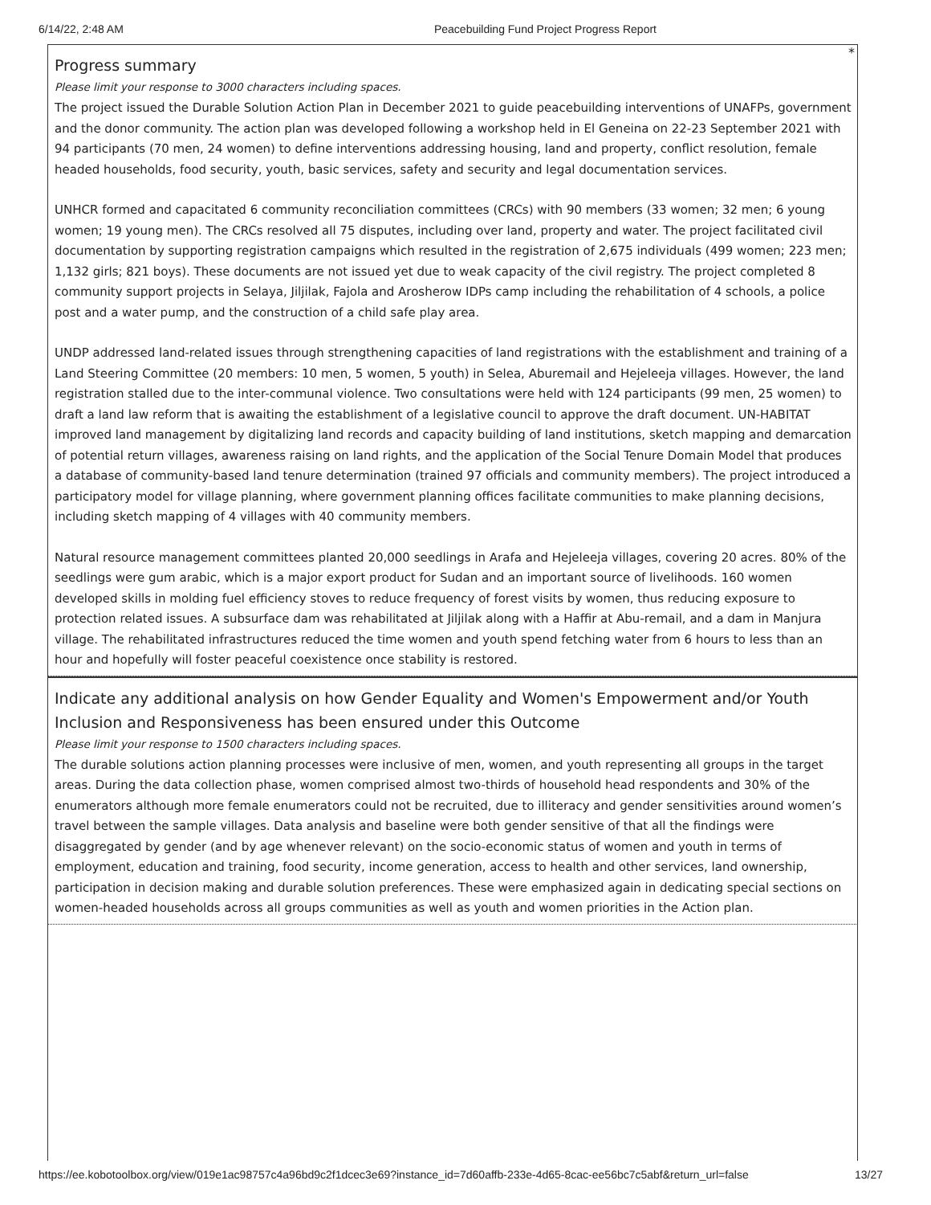6/14/22, 2:48 AM Peacebuilding Fund Project Progress Report
*
Progress summary
Please limit your response to 3000 characters including spaces.
The project issued the Durable Solution Action Plan in December 2021 to guide peacebuilding interventions of UNAFPs, government and the donor community. The action plan was developed following a workshop held in El Geneina on 22-23 September 2021 with 94 participants (70 men, 24 women) to define interventions addressing housing, land and property, conflict resolution, female headed households, food security, youth, basic services, safety and security and legal documentation services.
UNHCR formed and capacitated 6 community reconciliation committees (CRCs) with 90 members (33 women; 32 men; 6 young women; 19 young men). The CRCs resolved all 75 disputes, including over land, property and water. The project facilitated civil documentation by supporting registration campaigns which resulted in the registration of 2,675 individuals (499 women; 223 men; 1,132 girls; 821 boys). These documents are not issued yet due to weak capacity of the civil registry. The project completed 8 community support projects in Selaya, Jiljilak, Fajola and Arosherow IDPs camp including the rehabilitation of 4 schools, a police post and a water pump, and the construction of a child safe play area.
UNDP addressed land-related issues through strengthening capacities of land registrations with the establishment and training of a Land Steering Committee (20 members: 10 men, 5 women, 5 youth) in Selea, Aburemail and Hejeleeja villages. However, the land registration stalled due to the inter-communal violence. Two consultations were held with 124 participants (99 men, 25 women) to draft a land law reform that is awaiting the establishment of a legislative council to approve the draft document. UN-HABITAT improved land management by digitalizing land records and capacity building of land institutions, sketch mapping and demarcation of potential return villages, awareness raising on land rights, and the application of the Social Tenure Domain Model that produces a database of community-based land tenure determination (trained 97 officials and community members). The project introduced a participatory model for village planning, where government planning offices facilitate communities to make planning decisions, including sketch mapping of 4 villages with 40 community members.
Natural resource management committees planted 20,000 seedlings in Arafa and Hejeleeja villages, covering 20 acres. 80% of the seedlings were gum arabic, which is a major export product for Sudan and an important source of livelihoods. 160 women developed skills in molding fuel efficiency stoves to reduce frequency of forest visits by women, thus reducing exposure to protection related issues. A subsurface dam was rehabilitated at Jiljilak along with a Haffir at Abu-remail, and a dam in Manjura village. The rehabilitated infrastructures reduced the time women and youth spend fetching water from 6 hours to less than an hour and hopefully will foster peaceful coexistence once stability is restored.
Indicate any additional analysis on how Gender Equality and Women's Empowerment and/or Youth Inclusion and Responsiveness has been ensured under this Outcome
Please limit your response to 1500 characters including spaces.
The durable solutions action planning processes were inclusive of men, women, and youth representing all groups in the target areas. During the data collection phase, women comprised almost two-thirds of household head respondents and 30% of the enumerators although more female enumerators could not be recruited, due to illiteracy and gender sensitivities around women’s travel between the sample villages. Data analysis and baseline were both gender sensitive of that all the findings were disaggregated by gender (and by age whenever relevant) on the socio-economic status of women and youth in terms of employment, education and training, food security, income generation, access to health and other services, land ownership, participation in decision making and durable solution preferences. These were emphasized again in dedicating special sections on women-headed households across all groups communities as well as youth and women priorities in the Action plan.
https://ee.kobotoolbox.org/view/019e1ac98757c4a96bd9c2f1dcec3e69?instance_id=7d60affb-233e-4d65-8cac-ee56bc7c5abf&return_url=false 13/27